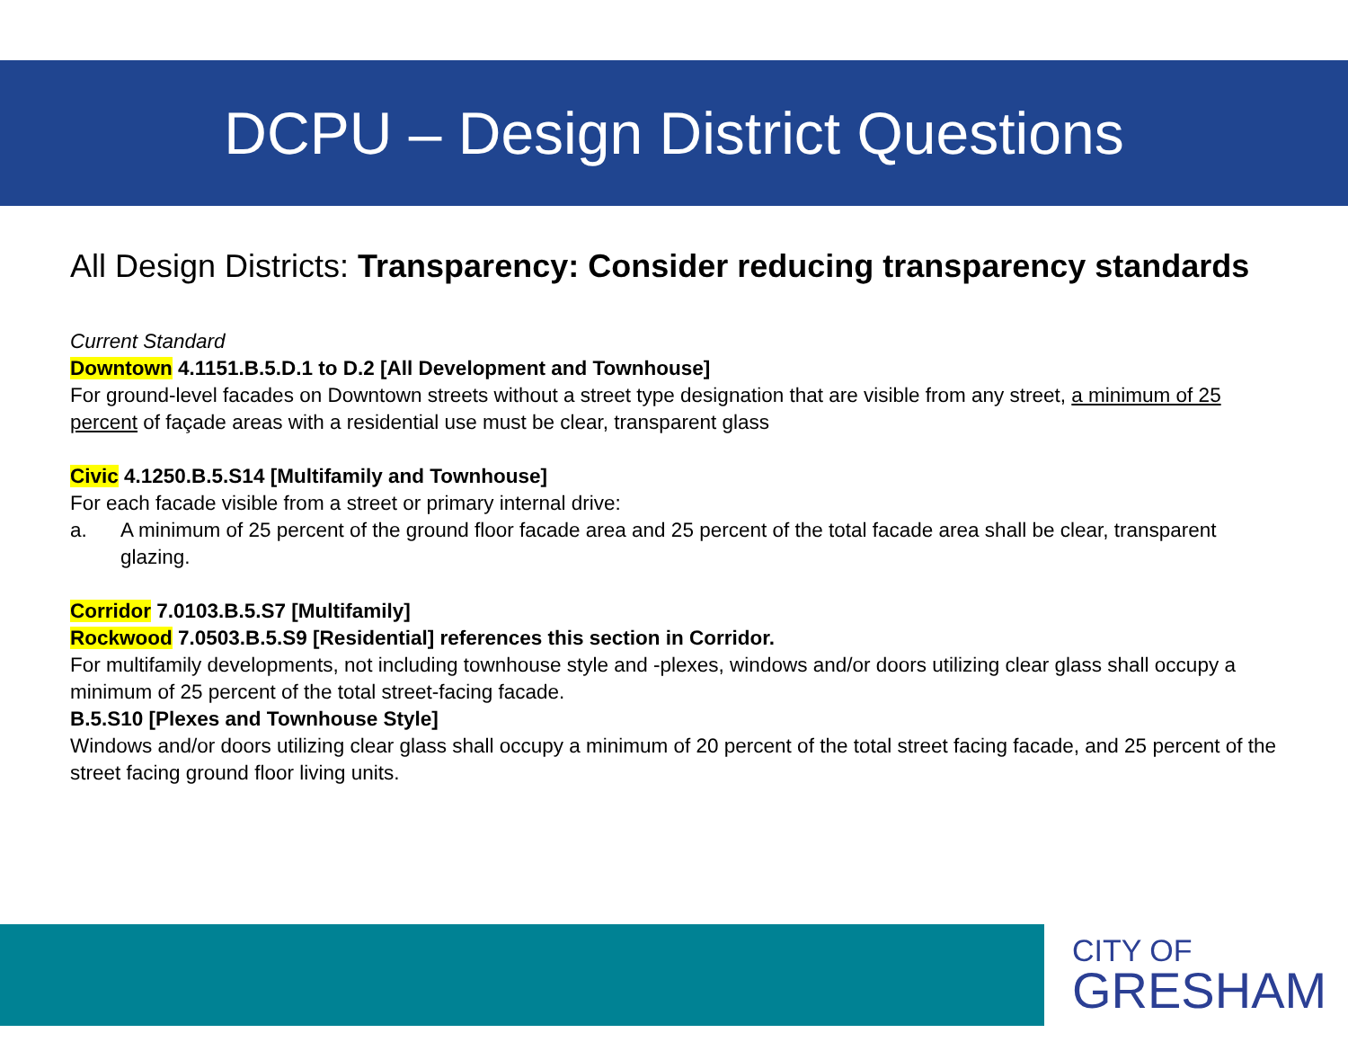DCPU – Design District Questions
All Design Districts: Transparency: Consider reducing transparency standards
Current Standard
Downtown 4.1151.B.5.D.1 to D.2 [All Development and Townhouse]
For ground-level facades on Downtown streets without a street type designation that are visible from any street, a minimum of 25 percent of façade areas with a residential use must be clear, transparent glass
Civic 4.1250.B.5.S14 [Multifamily and Townhouse]
For each facade visible from a street or primary internal drive:
a. A minimum of 25 percent of the ground floor facade area and 25 percent of the total facade area shall be clear, transparent glazing.
Corridor 7.0103.B.5.S7 [Multifamily]
Rockwood 7.0503.B.5.S9 [Residential] references this section in Corridor.
For multifamily developments, not including townhouse style and -plexes, windows and/or doors utilizing clear glass shall occupy a minimum of 25 percent of the total street-facing facade.
B.5.S10 [Plexes and Townhouse Style]
Windows and/or doors utilizing clear glass shall occupy a minimum of 20 percent of the total street facing facade, and 25 percent of the street facing ground floor living units.
CITY OF
GRESHAM